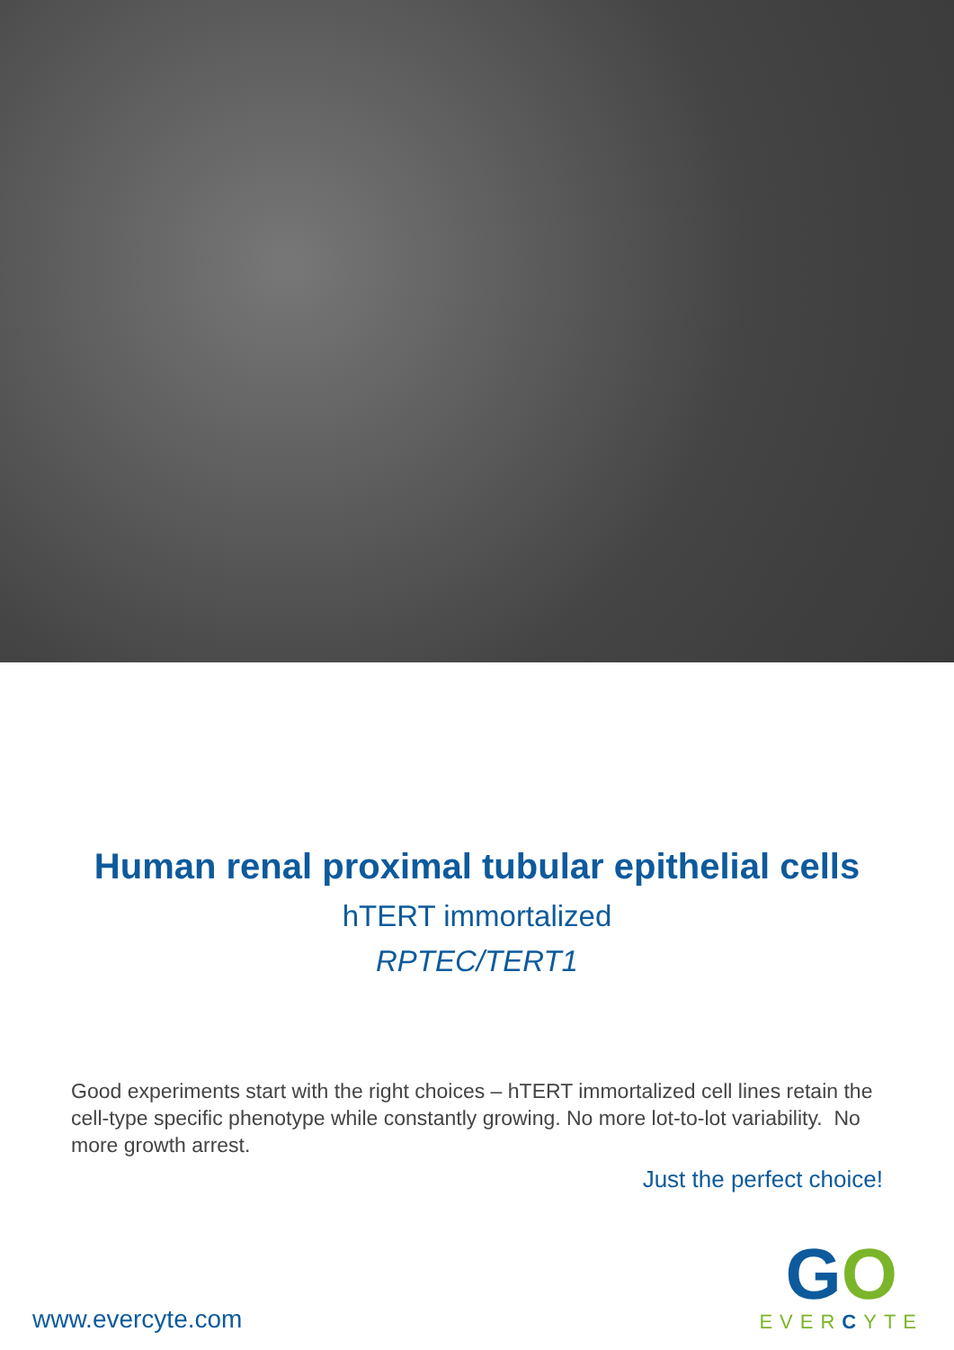Human renal proximal tubular epithelial cells
hTERT immortalized
RPTEC/TERT1
Good experiments start with the right choices – hTERT immortalized cell lines retain the cell-type specific phenotype while constantly growing. No more lot-to-lot variability. No more growth arrest.
Just the perfect choice!
www.evercyte.com
GO
EVERCYTE